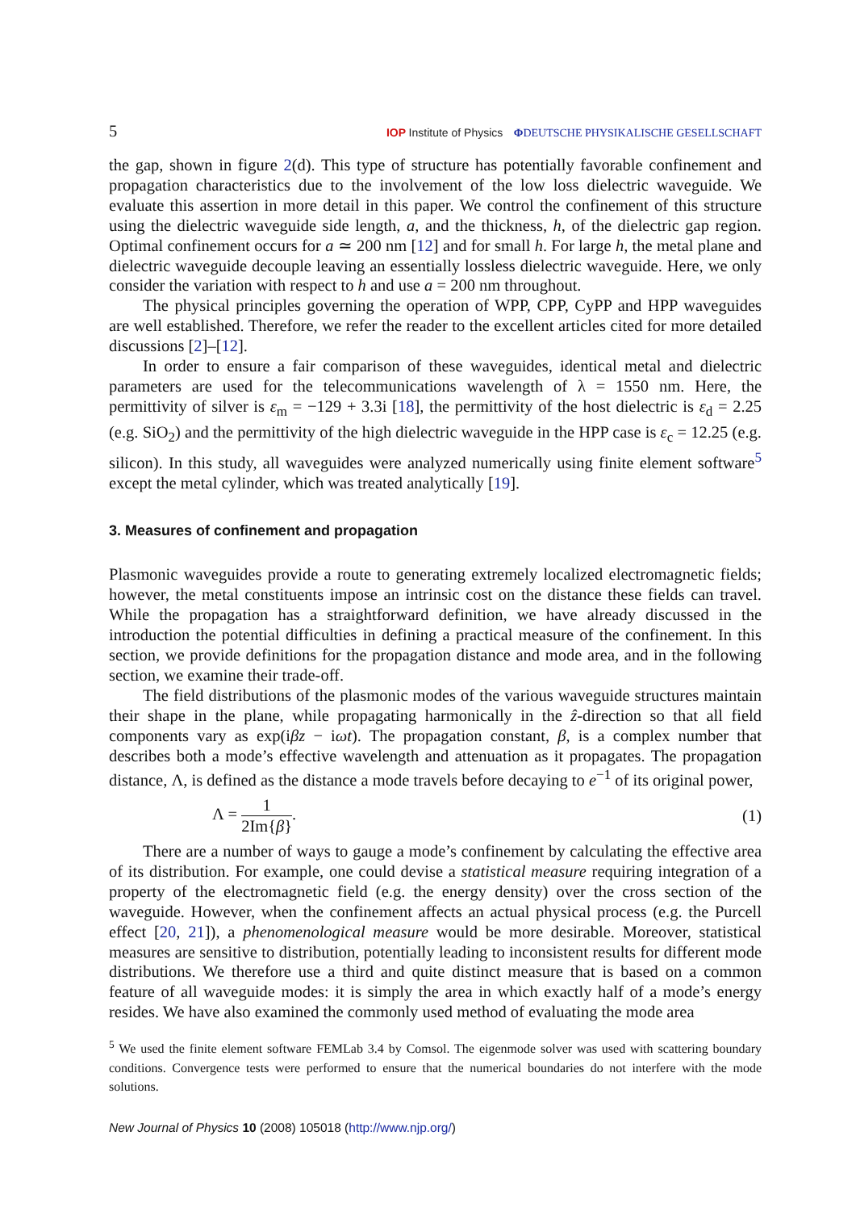5 IOP Institute of Physics ΦDEUTSCHE PHYSIKALISCHE GESELLSCHAFT
the gap, shown in figure 2(d). This type of structure has potentially favorable confinement and propagation characteristics due to the involvement of the low loss dielectric waveguide. We evaluate this assertion in more detail in this paper. We control the confinement of this structure using the dielectric waveguide side length, a, and the thickness, h, of the dielectric gap region. Optimal confinement occurs for a ≃ 200 nm [12] and for small h. For large h, the metal plane and dielectric waveguide decouple leaving an essentially lossless dielectric waveguide. Here, we only consider the variation with respect to h and use a = 200 nm throughout.
The physical principles governing the operation of WPP, CPP, CyPP and HPP waveguides are well established. Therefore, we refer the reader to the excellent articles cited for more detailed discussions [2]–[12].
In order to ensure a fair comparison of these waveguides, identical metal and dielectric parameters are used for the telecommunications wavelength of λ = 1550 nm. Here, the permittivity of silver is ε<sub>m</sub> = −129 + 3.3i [18], the permittivity of the host dielectric is ε<sub>d</sub> = 2.25 (e.g. SiO<sub>2</sub>) and the permittivity of the high dielectric waveguide in the HPP case is ε<sub>c</sub> = 12.25 (e.g. silicon). In this study, all waveguides were analyzed numerically using finite element software<sup>5</sup> except the metal cylinder, which was treated analytically [19].
3. Measures of confinement and propagation
Plasmonic waveguides provide a route to generating extremely localized electromagnetic fields; however, the metal constituents impose an intrinsic cost on the distance these fields can travel. While the propagation has a straightforward definition, we have already discussed in the introduction the potential difficulties in defining a practical measure of the confinement. In this section, we provide definitions for the propagation distance and mode area, and in the following section, we examine their trade-off.
The field distributions of the plasmonic modes of the various waveguide structures maintain their shape in the plane, while propagating harmonically in the ẑ-direction so that all field components vary as exp(iβz − iωt). The propagation constant, β, is a complex number that describes both a mode’s effective wavelength and attenuation as it propagates. The propagation distance, Λ, is defined as the distance a mode travels before decaying to e<sup>−1</sup> of its original power,
Λ = 1 2Im{β}. (1)
There are a number of ways to gauge a mode’s confinement by calculating the effective area of its distribution. For example, one could devise a statistical measure requiring integration of a property of the electromagnetic field (e.g. the energy density) over the cross section of the waveguide. However, when the confinement affects an actual physical process (e.g. the Purcell effect [20, 21]), a phenomenological measure would be more desirable. Moreover, statistical measures are sensitive to distribution, potentially leading to inconsistent results for different mode distributions. We therefore use a third and quite distinct measure that is based on a common feature of all waveguide modes: it is simply the area in which exactly half of a mode’s energy resides. We have also examined the commonly used method of evaluating the mode area
<sup>5</sup> We used the finite element software FEMLab 3.4 by Comsol. The eigenmode solver was used with scattering boundary conditions. Convergence tests were performed to ensure that the numerical boundaries do not interfere with the mode solutions.
New Journal of Physics 10 (2008) 105018 (http://www.njp.org/)